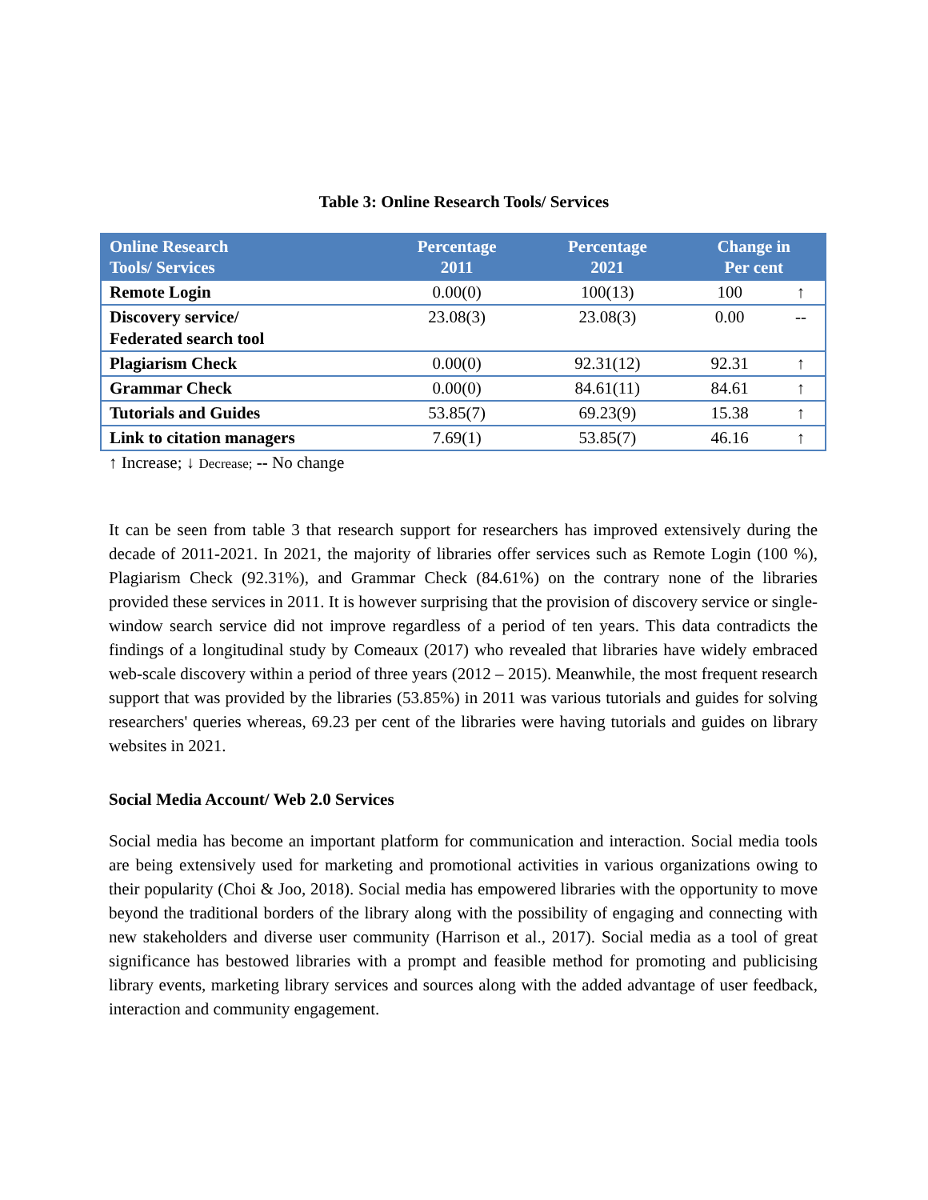Table 3: Online Research Tools/ Services
| Online Research Tools/ Services | Percentage 2011 | Percentage 2021 | Change in Per cent | |
| --- | --- | --- | --- | --- |
| Remote Login | 0.00(0) | 100(13) | 100 | ↑ |
| Discovery service/ Federated search tool | 23.08(3) | 23.08(3) | 0.00 | -- |
| Plagiarism Check | 0.00(0) | 92.31(12) | 92.31 | ↑ |
| Grammar Check | 0.00(0) | 84.61(11) | 84.61 | ↑ |
| Tutorials and Guides | 53.85(7) | 69.23(9) | 15.38 | ↑ |
| Link to citation managers | 7.69(1) | 53.85(7) | 46.16 | ↑ |
↑ Increase; ↓ Decrease; -- No change
It can be seen from table 3 that research support for researchers has improved extensively during the decade of 2011-2021. In 2021, the majority of libraries offer services such as Remote Login (100 %), Plagiarism Check (92.31%), and Grammar Check (84.61%) on the contrary none of the libraries provided these services in 2011. It is however surprising that the provision of discovery service or single-window search service did not improve regardless of a period of ten years. This data contradicts the findings of a longitudinal study by Comeaux (2017) who revealed that libraries have widely embraced web-scale discovery within a period of three years (2012 – 2015). Meanwhile, the most frequent research support that was provided by the libraries (53.85%) in 2011 was various tutorials and guides for solving researchers' queries whereas, 69.23 per cent of the libraries were having tutorials and guides on library websites in 2021.
Social Media Account/ Web 2.0 Services
Social media has become an important platform for communication and interaction. Social media tools are being extensively used for marketing and promotional activities in various organizations owing to their popularity (Choi & Joo, 2018). Social media has empowered libraries with the opportunity to move beyond the traditional borders of the library along with the possibility of engaging and connecting with new stakeholders and diverse user community (Harrison et al., 2017). Social media as a tool of great significance has bestowed libraries with a prompt and feasible method for promoting and publicising library events, marketing library services and sources along with the added advantage of user feedback, interaction and community engagement.